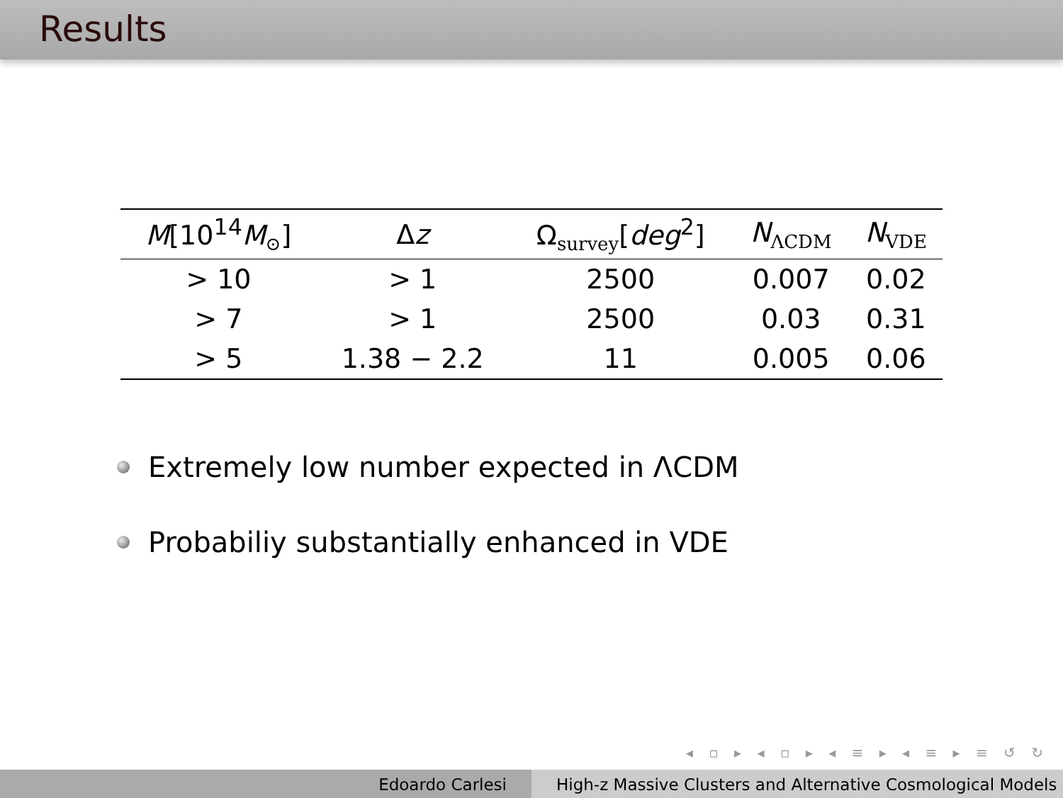Results
| M [10<sup>14</sup> M<sub>⊙</sub>] | Δ z | Ω<sub>survey</sub>[ deg<sup>2</sup>] | N<sub>ΛCDM</sub> | N<sub>VDE</sub> |
| --- | --- | --- | --- | --- |
| > 10 | > 1 | 2500 | 0.007 | 0.02 |
| > 7 | > 1 | 2500 | 0.03 | 0.31 |
| > 5 | 1.38 − 2.2 | 11 | 0.005 | 0.06 |
Extremely low number expected in ΛCDM
Probabiliy substantially enhanced in VDE
◂ ▫ ▸ ◂ ▫ ▸ ◂ ≡ ▸ ◂ ≡ ▸ ≡ ↺ ↻
Edoardo Carlesi High-z Massive Clusters and Alternative Cosmological Models